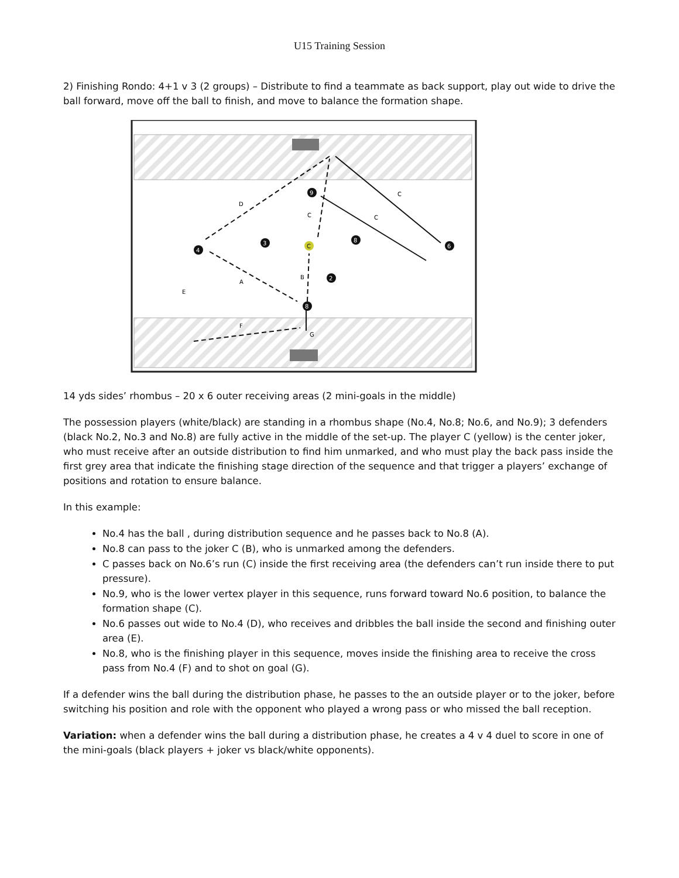U15 Training Session
2) Finishing Rondo: 4+1 v 3 (2 groups) – Distribute to find a teammate as back support, play out wide to drive the ball forward, move off the ball to finish, and move to balance the formation shape.
4
3
9
C
8
6
2
8
D
C
C
C
A
B
E
F
G
14 yds sides’ rhombus – 20 x 6 outer receiving areas (2 mini-goals in the middle)
The possession players (white/black) are standing in a rhombus shape (No.4, No.8; No.6, and No.9); 3 defenders (black No.2, No.3 and No.8) are fully active in the middle of the set-up. The player C (yellow) is the center joker, who must receive after an outside distribution to find him unmarked, and who must play the back pass inside the first grey area that indicate the finishing stage direction of the sequence and that trigger a players’ exchange of positions and rotation to ensure balance.
In this example:
No.4 has the ball , during distribution sequence and he passes back to No.8 (A).
No.8 can pass to the joker C (B), who is unmarked among the defenders.
C passes back on No.6’s run (C) inside the first receiving area (the defenders can’t run inside there to put pressure).
No.9, who is the lower vertex player in this sequence, runs forward toward No.6 position, to balance the formation shape (C).
No.6 passes out wide to No.4 (D), who receives and dribbles the ball inside the second and finishing outer area (E).
No.8, who is the finishing player in this sequence, moves inside the finishing area to receive the cross pass from No.4 (F) and to shot on goal (G).
If a defender wins the ball during the distribution phase, he passes to the an outside player or to the joker, before switching his position and role with the opponent who played a wrong pass or who missed the ball reception.
Variation: when a defender wins the ball during a distribution phase, he creates a 4 v 4 duel to score in one of the mini-goals (black players + joker vs black/white opponents).